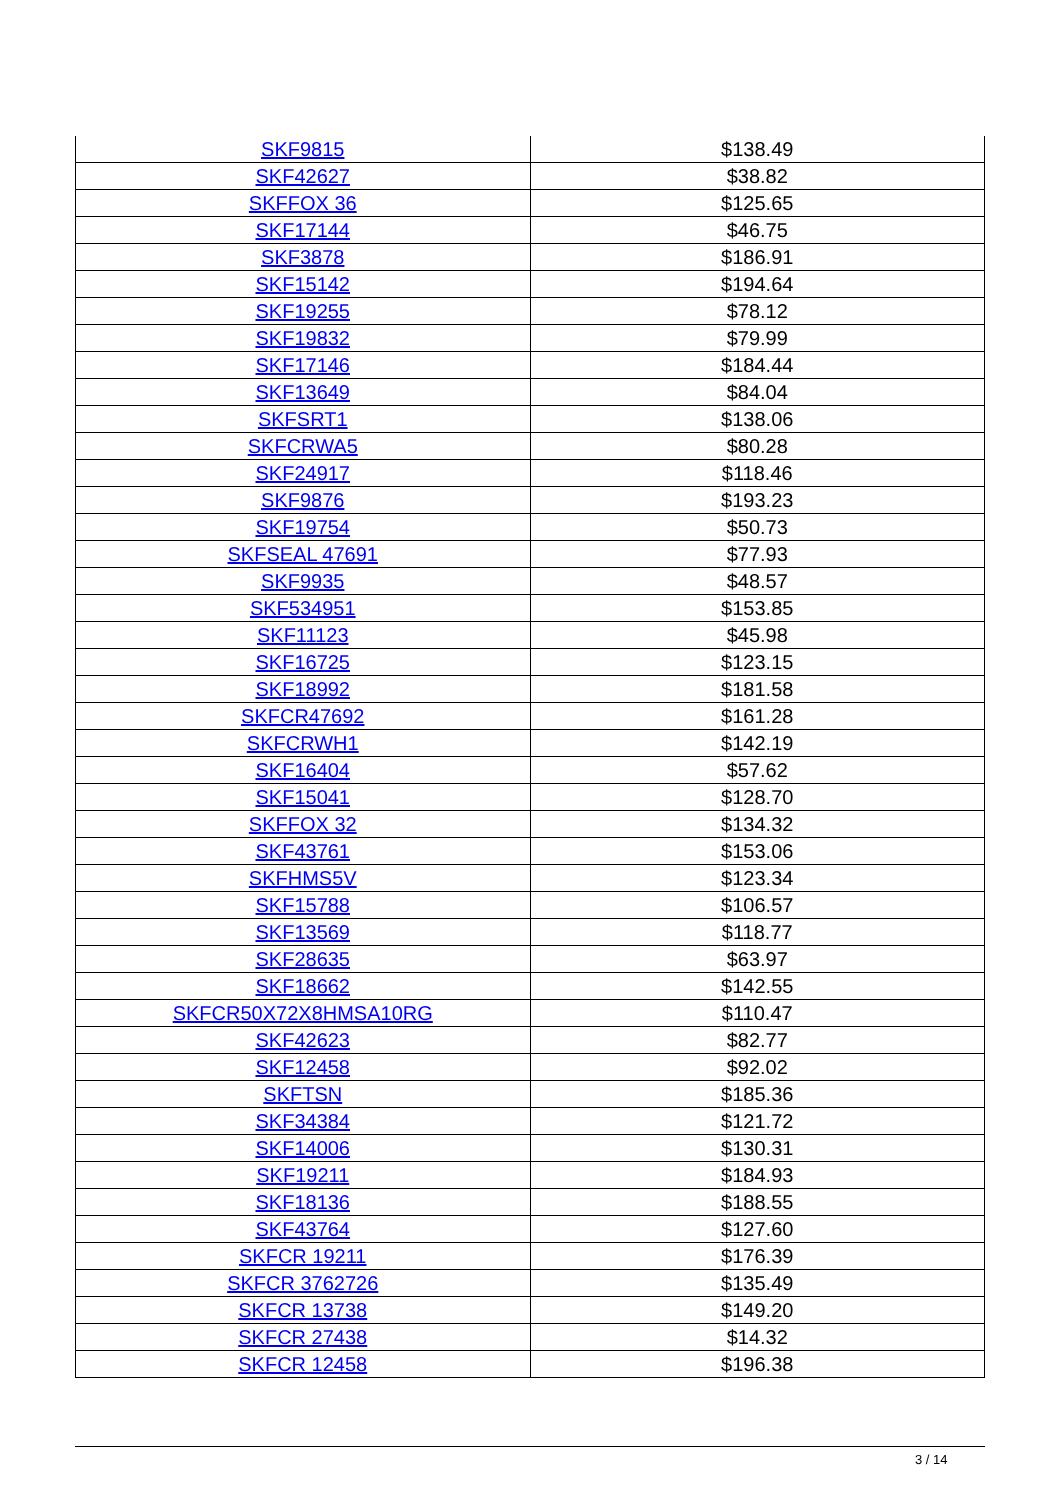| SKF9815 | $138.49 |
| SKF42627 | $38.82 |
| SKFFOX 36 | $125.65 |
| SKF17144 | $46.75 |
| SKF3878 | $186.91 |
| SKF15142 | $194.64 |
| SKF19255 | $78.12 |
| SKF19832 | $79.99 |
| SKF17146 | $184.44 |
| SKF13649 | $84.04 |
| SKFSRT1 | $138.06 |
| SKFCRWA5 | $80.28 |
| SKF24917 | $118.46 |
| SKF9876 | $193.23 |
| SKF19754 | $50.73 |
| SKFSEAL 47691 | $77.93 |
| SKF9935 | $48.57 |
| SKF534951 | $153.85 |
| SKF11123 | $45.98 |
| SKF16725 | $123.15 |
| SKF18992 | $181.58 |
| SKFCR47692 | $161.28 |
| SKFCRWH1 | $142.19 |
| SKF16404 | $57.62 |
| SKF15041 | $128.70 |
| SKFFOX 32 | $134.32 |
| SKF43761 | $153.06 |
| SKFHMS5V | $123.34 |
| SKF15788 | $106.57 |
| SKF13569 | $118.77 |
| SKF28635 | $63.97 |
| SKF18662 | $142.55 |
| SKFCR50X72X8HMSA10RG | $110.47 |
| SKF42623 | $82.77 |
| SKF12458 | $92.02 |
| SKFTSN | $185.36 |
| SKF34384 | $121.72 |
| SKF14006 | $130.31 |
| SKF19211 | $184.93 |
| SKF18136 | $188.55 |
| SKF43764 | $127.60 |
| SKFCR 19211 | $176.39 |
| SKFCR 3762726 | $135.49 |
| SKFCR 13738 | $149.20 |
| SKFCR 27438 | $14.32 |
| SKFCR 12458 | $196.38 |
3 / 14